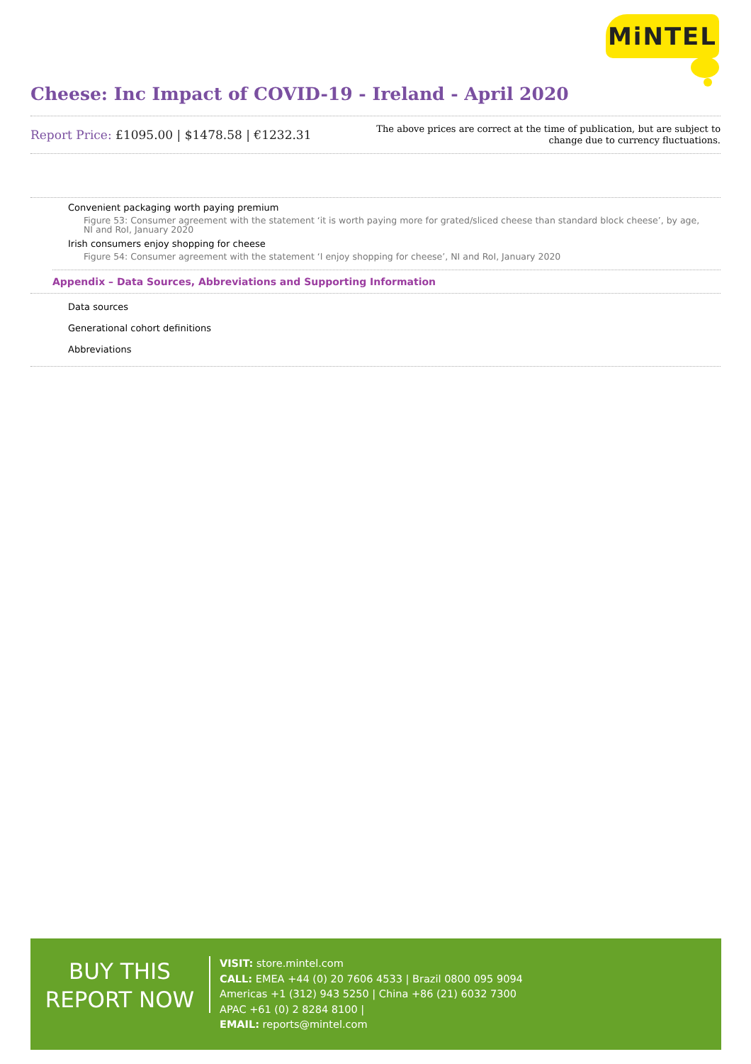MiNTEL
Cheese: Inc Impact of COVID-19 - Ireland - April 2020
Report Price: £1095.00 | $1478.58 | €1232.31
The above prices are correct at the time of publication, but are subject to
change due to currency fluctuations.
Convenient packaging worth paying premium
Figure 53: Consumer agreement with the statement ‘it is worth paying more for grated/sliced cheese than standard block cheese’, by age, NI and RoI, January 2020
Irish consumers enjoy shopping for cheese
Figure 54: Consumer agreement with the statement ‘I enjoy shopping for cheese’, NI and RoI, January 2020
Appendix – Data Sources, Abbreviations and Supporting Information
Data sources
Generational cohort definitions
Abbreviations
BUY THIS
REPORT NOW
VISIT: store.mintel.com
CALL: EMEA +44 (0) 20 7606 4533 | Brazil 0800 095 9094
Americas +1 (312) 943 5250 | China +86 (21) 6032 7300
APAC +61 (0) 2 8284 8100 |
EMAIL: reports@mintel.com